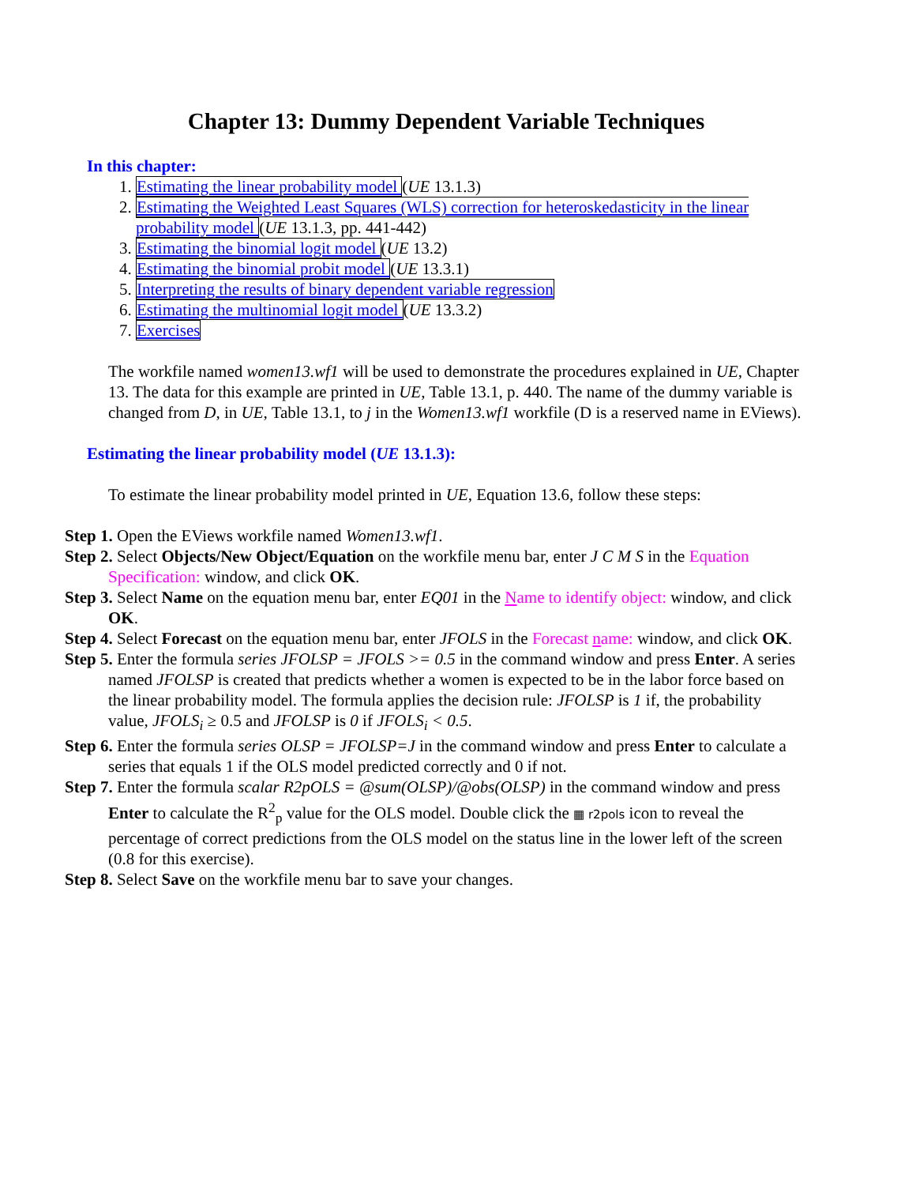Chapter 13: Dummy Dependent Variable Techniques
In this chapter:
1. Estimating the linear probability model (UE 13.1.3)
2. Estimating the Weighted Least Squares (WLS) correction for heteroskedasticity in the linear probability model (UE 13.1.3, pp. 441-442)
3. Estimating the binomial logit model (UE 13.2)
4. Estimating the binomial probit model (UE 13.3.1)
5. Interpreting the results of binary dependent variable regression
6. Estimating the multinomial logit model (UE 13.3.2)
7. Exercises
The workfile named women13.wf1 will be used to demonstrate the procedures explained in UE, Chapter 13. The data for this example are printed in UE, Table 13.1, p. 440. The name of the dummy variable is changed from D, in UE, Table 13.1, to j in the Women13.wf1 workfile (D is a reserved name in EViews).
Estimating the linear probability model (UE 13.1.3):
To estimate the linear probability model printed in UE, Equation 13.6, follow these steps:
Step 1. Open the EViews workfile named Women13.wf1.
Step 2. Select Objects/New Object/Equation on the workfile menu bar, enter J C M S in the Equation Specification: window, and click OK.
Step 3. Select Name on the equation menu bar, enter EQ01 in the Name to identify object: window, and click OK.
Step 4. Select Forecast on the equation menu bar, enter JFOLS in the Forecast name: window, and click OK.
Step 5. Enter the formula series JFOLSP = JFOLS >= 0.5 in the command window and press Enter. A series named JFOLSP is created that predicts whether a women is expected to be in the labor force based on the linear probability model. The formula applies the decision rule: JFOLSP is 1 if, the probability value, JFOLS<sub>i</sub> ≥ 0.5 and JFOLSP is 0 if JFOLS<sub>i</sub> < 0.5.
Step 6. Enter the formula series OLSP = JFOLSP=J in the command window and press Enter to calculate a series that equals 1 if the OLS model predicted correctly and 0 if not.
Step 7. Enter the formula scalar R2pOLS = @sum(OLSP)/@obs(OLSP) in the command window and press Enter to calculate the R<sup>2</sup><sub>p</sub> value for the OLS model. Double click the ▦ r2pols icon to reveal the percentage of correct predictions from the OLS model on the status line in the lower left of the screen (0.8 for this exercise).
Step 8. Select Save on the workfile menu bar to save your changes.